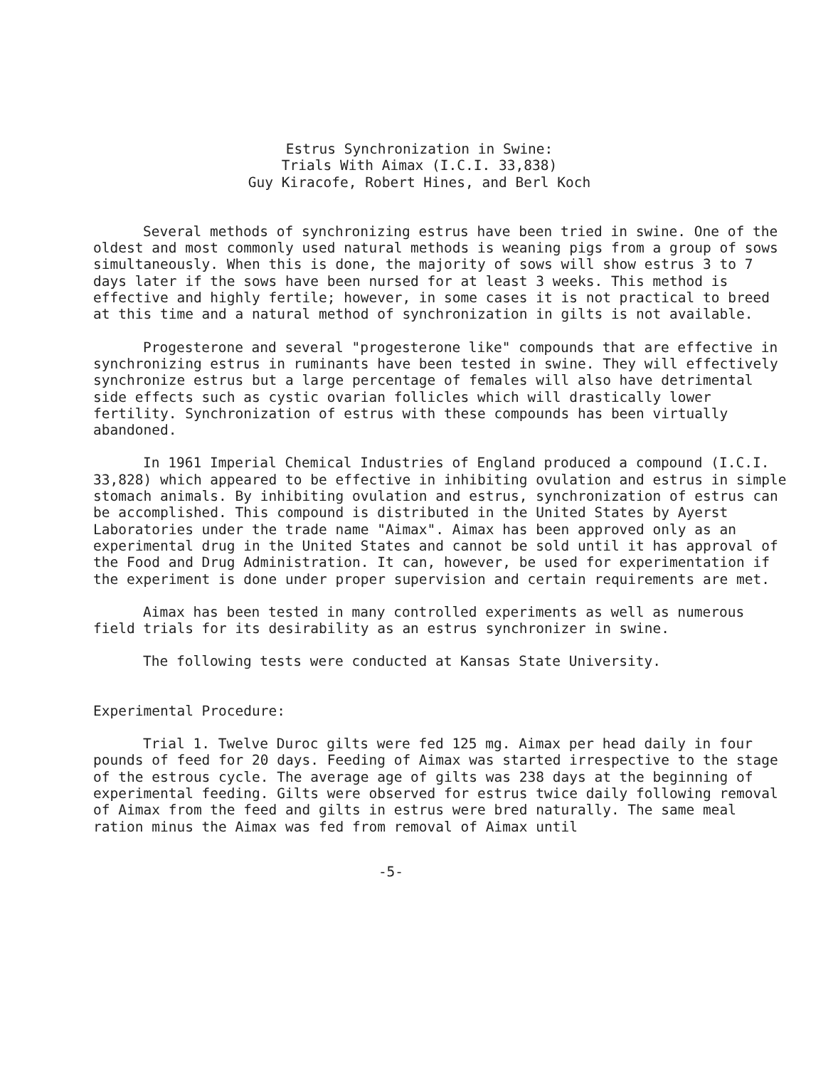Estrus Synchronization in Swine:
Trials With Aimax (I.C.I. 33,838)
Guy Kiracofe, Robert Hines, and Berl Koch
Several methods of synchronizing estrus have been tried in swine. One of the oldest and most commonly used natural methods is weaning pigs from a group of sows simultaneously. When this is done, the majority of sows will show estrus 3 to 7 days later if the sows have been nursed for at least 3 weeks. This method is effective and highly fertile; however, in some cases it is not practical to breed at this time and a natural method of synchronization in gilts is not available.
Progesterone and several "progesterone like" compounds that are effective in synchronizing estrus in ruminants have been tested in swine. They will effectively synchronize estrus but a large percentage of females will also have detrimental side effects such as cystic ovarian follicles which will drastically lower fertility. Synchronization of estrus with these compounds has been virtually abandoned.
In 1961 Imperial Chemical Industries of England produced a compound (I.C.I. 33,828) which appeared to be effective in inhibiting ovulation and estrus in simple stomach animals. By inhibiting ovulation and estrus, synchronization of estrus can be accomplished. This compound is distributed in the United States by Ayerst Laboratories under the trade name "Aimax". Aimax has been approved only as an experimental drug in the United States and cannot be sold until it has approval of the Food and Drug Administration. It can, however, be used for experimentation if the experiment is done under proper supervision and certain requirements are met.
Aimax has been tested in many controlled experiments as well as numerous field trials for its desirability as an estrus synchronizer in swine.
The following tests were conducted at Kansas State University.
Experimental Procedure:
Trial 1. Twelve Duroc gilts were fed 125 mg. Aimax per head daily in four pounds of feed for 20 days. Feeding of Aimax was started irrespective to the stage of the estrous cycle. The average age of gilts was 238 days at the beginning of experimental feeding. Gilts were observed for estrus twice daily following removal of Aimax from the feed and gilts in estrus were bred naturally. The same meal ration minus the Aimax was fed from removal of Aimax until
-5-